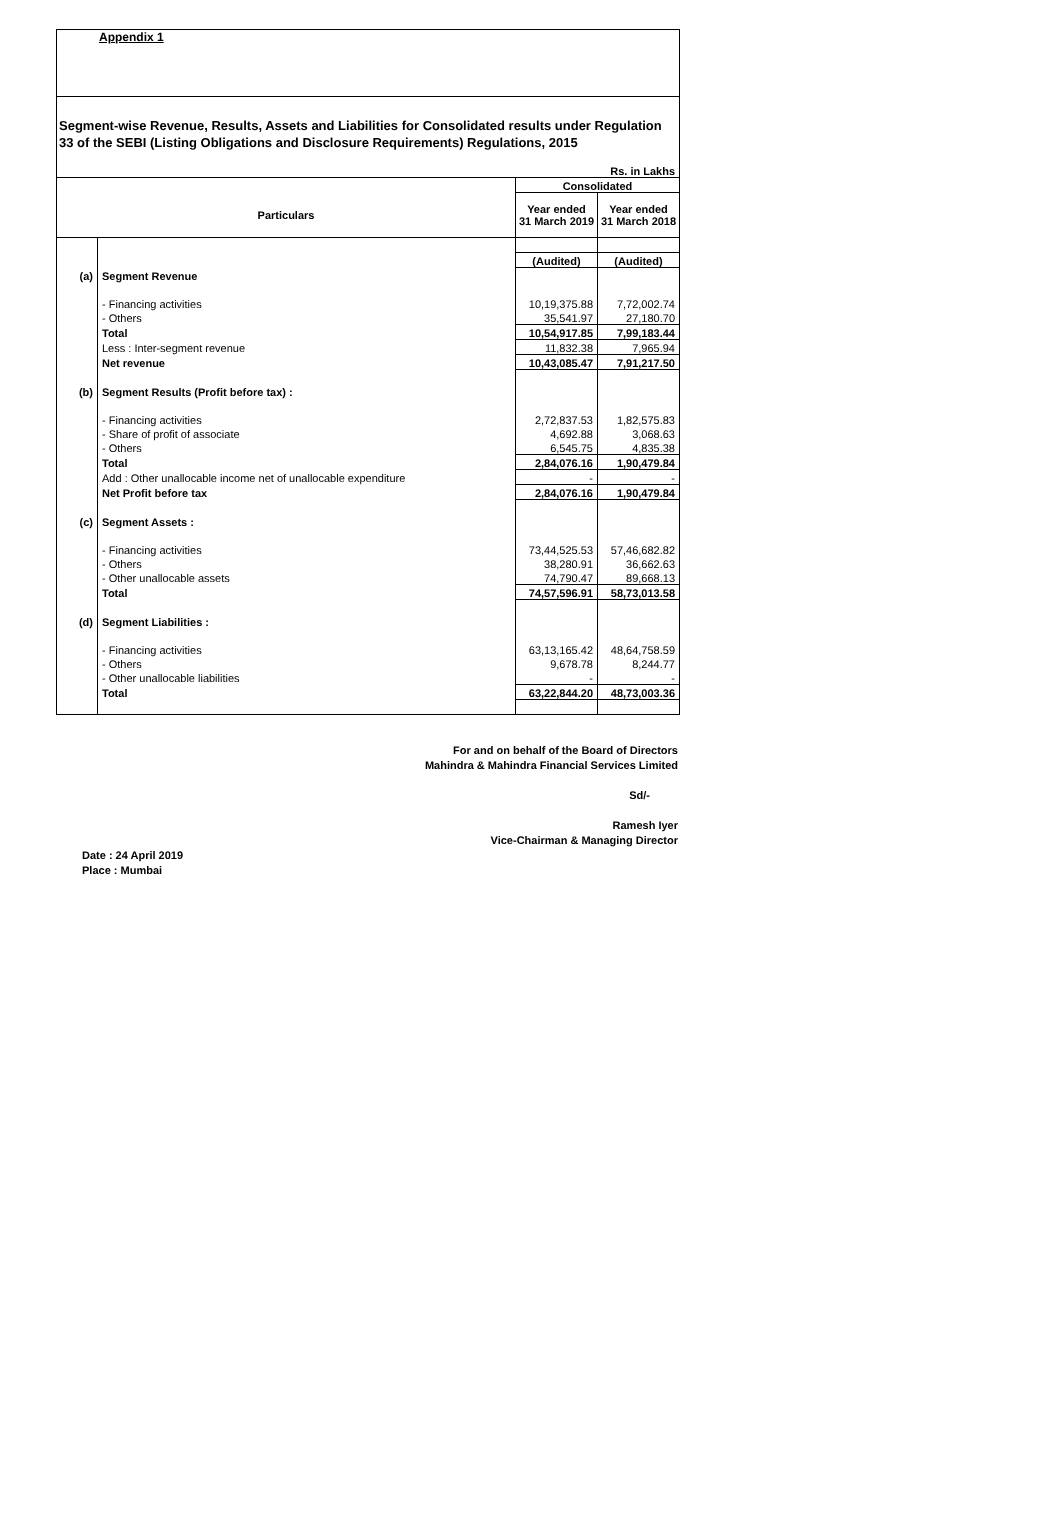Appendix 1
Segment-wise Revenue, Results, Assets and Liabilities for Consolidated results under Regulation 33 of the SEBI (Listing Obligations and Disclosure Requirements) Regulations, 2015
| Rs. in Lakhs | | | |
| | | Consolidated | |
| Particulars | | Year ended 31 March 2019 | Year ended 31 March 2018 |
| | | (Audited) | (Audited) |
| (a) | Segment Revenue | | |
| | - Financing activities | 10,19,375.88 | 7,72,002.74 |
| | - Others | 35,541.97 | 27,180.70 |
| | Total | 10,54,917.85 | 7,99,183.44 |
| | Less : Inter-segment revenue | 11,832.38 | 7,965.94 |
| | Net revenue | 10,43,085.47 | 7,91,217.50 |
| (b) | Segment Results (Profit before tax) : | | |
| | - Financing activities | 2,72,837.53 | 1,82,575.83 |
| | - Share of profit of associate | 4,692.88 | 3,068.63 |
| | - Others | 6,545.75 | 4,835.38 |
| | Total | 2,84,076.16 | 1,90,479.84 |
| | Add : Other unallocable income net of unallocable expenditure | - | - |
| | Net Profit before tax | 2,84,076.16 | 1,90,479.84 |
| (c) | Segment Assets : | | |
| | - Financing activities | 73,44,525.53 | 57,46,682.82 |
| | - Others | 38,280.91 | 36,662.63 |
| | - Other unallocable assets | 74,790.47 | 89,668.13 |
| | Total | 74,57,596.91 | 58,73,013.58 |
| (d) | Segment Liabilities : | | |
| | - Financing activities | 63,13,165.42 | 48,64,758.59 |
| | - Others | 9,678.78 | 8,244.77 |
| | - Other unallocable liabilities | - | - |
| | Total | 63,22,844.20 | 48,73,003.36 |
For and on behalf of the Board of Directors
Mahindra & Mahindra Financial Services Limited
Sd/-
Ramesh Iyer
Vice-Chairman & Managing Director
Date : 24 April 2019
Place : Mumbai